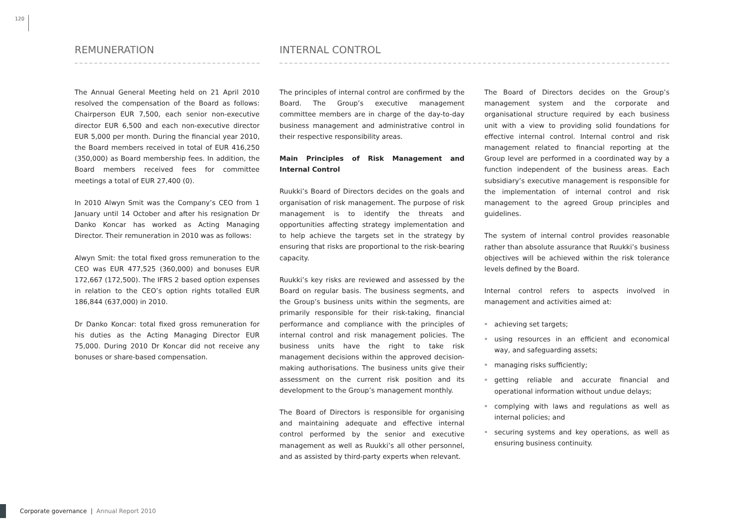120
REMUNERATION INTERNAL CONTROL
The Annual General Meeting held on 21 April 2010 resolved the compensation of the Board as follows: Chairperson EUR 7,500, each senior non-executive director EUR 6,500 and each non-executive director EUR 5,000 per month. During the financial year 2010, the Board members received in total of EUR 416,250 (350,000) as Board membership fees. In addition, the Board members received fees for committee meetings a total of EUR 27,400 (0).
In 2010 Alwyn Smit was the Company’s CEO from 1 January until 14 October and after his resignation Dr Danko Koncar has worked as Acting Managing Director. Their remuneration in 2010 was as follows:
Alwyn Smit: the total fixed gross remuneration to the CEO was EUR 477,525 (360,000) and bonuses EUR 172,667 (172,500). The IFRS 2 based option expenses in relation to the CEO’s option rights totalled EUR 186,844 (637,000) in 2010.
Dr Danko Koncar: total fixed gross remuneration for his duties as the Acting Managing Director EUR 75,000. During 2010 Dr Koncar did not receive any bonuses or share-based compensation.
The principles of internal control are confirmed by the Board. The Group’s executive management committee members are in charge of the day-to-day business management and administrative control in their respective responsibility areas.
Main Principles of Risk Management and Internal Control
Ruukki’s Board of Directors decides on the goals and organisation of risk management. The purpose of risk management is to identify the threats and opportunities affecting strategy implementation and to help achieve the targets set in the strategy by ensuring that risks are proportional to the risk-bearing capacity.
Ruukki’s key risks are reviewed and assessed by the Board on regular basis. The business segments, and the Group’s business units within the segments, are primarily responsible for their risk-taking, financial performance and compliance with the principles of internal control and risk management policies. The business units have the right to take risk management decisions within the approved decision-making authorisations. The business units give their assessment on the current risk position and its development to the Group’s management monthly.
The Board of Directors is responsible for organising and maintaining adequate and effective internal control performed by the senior and executive management as well as Ruukki’s all other personnel, and as assisted by third-party experts when relevant.
The Board of Directors decides on the Group’s management system and the corporate and organisational structure required by each business unit with a view to providing solid foundations for effective internal control. Internal control and risk management related to financial reporting at the Group level are performed in a coordinated way by a function independent of the business areas. Each subsidiary’s executive management is responsible for the implementation of internal control and risk management to the agreed Group principles and guidelines.
The system of internal control provides reasonable rather than absolute assurance that Ruukki’s business objectives will be achieved within the risk tolerance levels defined by the Board.
Internal control refers to aspects involved in management and activities aimed at:
» achieving set targets;
» using resources in an efficient and economical way, and safeguarding assets;
» managing risks sufficiently;
» getting reliable and accurate financial and operational information without undue delays;
» complying with laws and regulations as well as internal policies; and
» securing systems and key operations, as well as ensuring business continuity.
Corporate governance | Annual Report 2010